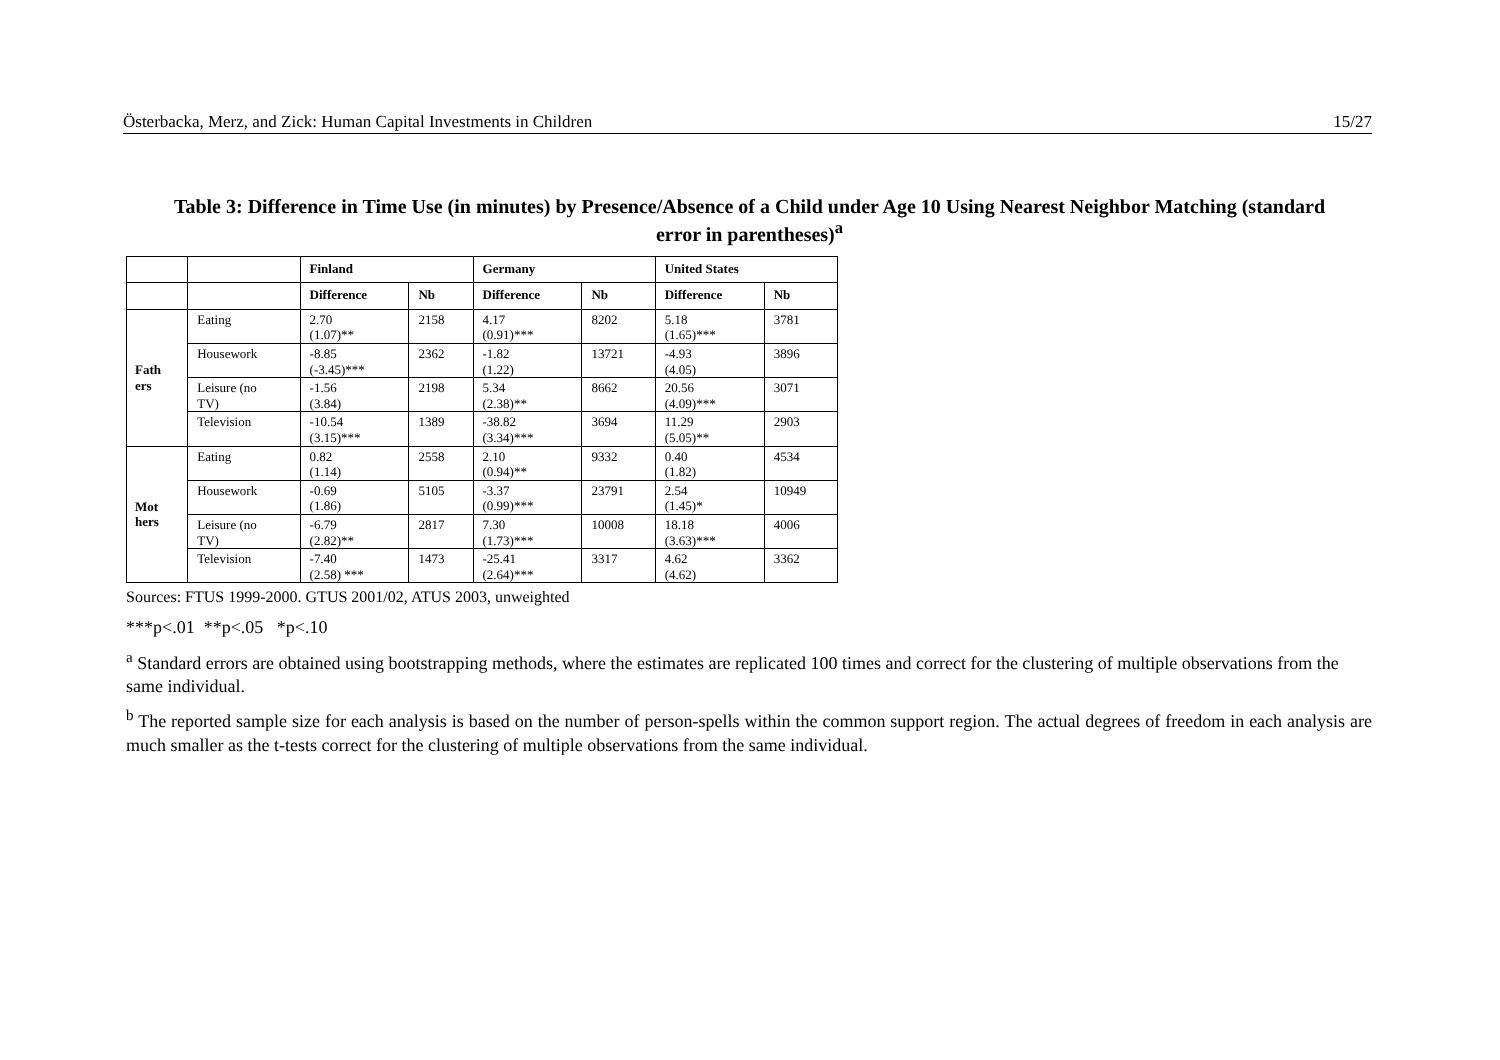Österbacka, Merz, and Zick: Human Capital Investments in Children 15/27
Table 3: Difference in Time Use (in minutes) by Presence/Absence of a Child under Age 10 Using Nearest Neighbor Matching (standard
error in parentheses)<sup>a</sup>
| | | Finland | | Germany | | United States | |
| --- | --- | --- | --- | --- | --- | --- | --- |
| | | Difference | Nb | Difference | Nb | Difference | Nb |
| Fath ers | Eating | 2.70 (1.07)** | 2158 | 4.17 (0.91)*** | 8202 | 5.18 (1.65)*** | 3781 |
| | Housework | -8.85 (-3.45)*** | 2362 | -1.82 (1.22) | 13721 | -4.93 (4.05) | 3896 |
| | Leisure (no TV) | -1.56 (3.84) | 2198 | 5.34 (2.38)** | 8662 | 20.56 (4.09)*** | 3071 |
| | Television | -10.54 (3.15)*** | 1389 | -38.82 (3.34)*** | 3694 | 11.29 (5.05)** | 2903 |
| Mot hers | Eating | 0.82 (1.14) | 2558 | 2.10 (0.94)** | 9332 | 0.40 (1.82) | 4534 |
| | Housework | -0.69 (1.86) | 5105 | -3.37 (0.99)*** | 23791 | 2.54 (1.45)* | 10949 |
| | Leisure (no TV) | -6.79 (2.82)** | 2817 | 7.30 (1.73)*** | 10008 | 18.18 (3.63)*** | 4006 |
| | Television | -7.40 (2.58) *** | 1473 | -25.41 (2.64)*** | 3317 | 4.62 (4.62) | 3362 |
Sources: FTUS 1999-2000. GTUS 2001/02, ATUS 2003, unweighted
***p<.01 **p<.05 *p<.10
<sup>a</sup> Standard errors are obtained using bootstrapping methods, where the estimates are replicated 100 times and correct for the clustering of multiple observations from the same individual.
<sup>b</sup> The reported sample size for each analysis is based on the number of person-spells within the common support region. The actual degrees of freedom in each analysis are much smaller as the t-tests correct for the clustering of multiple observations from the same individual.